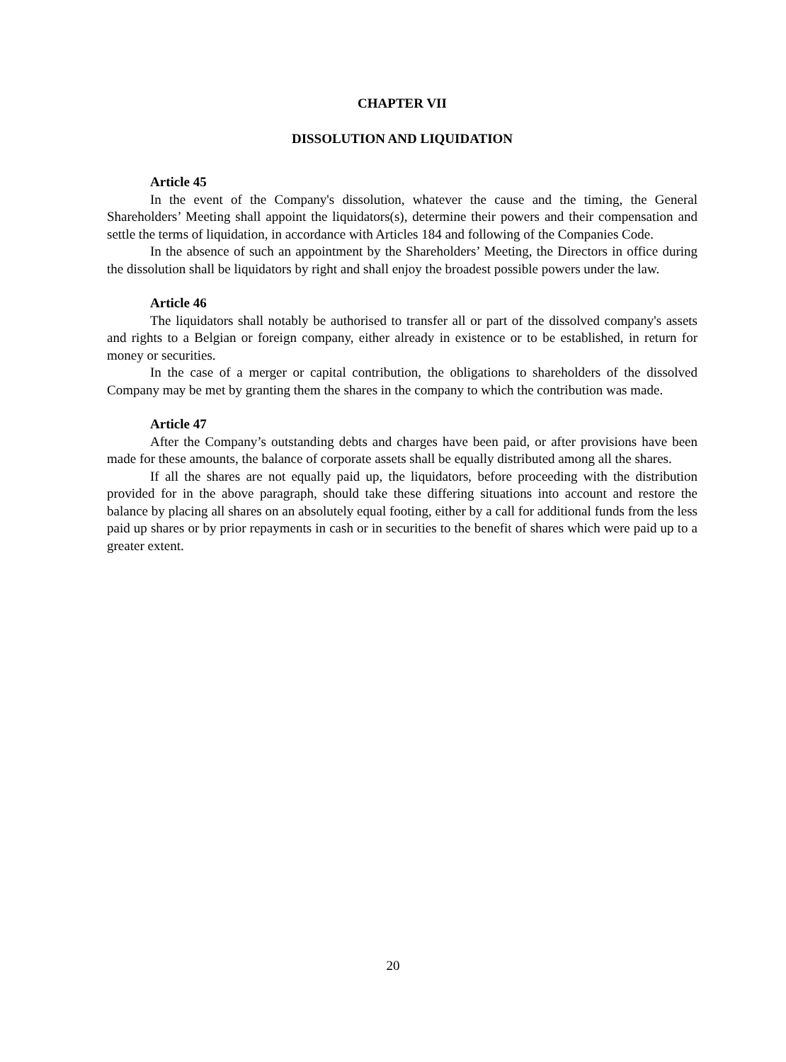CHAPTER VII
DISSOLUTION AND LIQUIDATION
Article 45
In the event of the Company's dissolution, whatever the cause and the timing, the General Shareholders’ Meeting shall appoint the liquidators(s), determine their powers and their compensation and settle the terms of liquidation, in accordance with Articles 184 and following of the Companies Code.
In the absence of such an appointment by the Shareholders’ Meeting, the Directors in office during the dissolution shall be liquidators by right and shall enjoy the broadest possible powers under the law.
Article 46
The liquidators shall notably be authorised to transfer all or part of the dissolved company's assets and rights to a Belgian or foreign company, either already in existence or to be established, in return for money or securities.
In the case of a merger or capital contribution, the obligations to shareholders of the dissolved Company may be met by granting them the shares in the company to which the contribution was made.
Article 47
After the Company’s outstanding debts and charges have been paid, or after provisions have been made for these amounts, the balance of corporate assets shall be equally distributed among all the shares.
If all the shares are not equally paid up, the liquidators, before proceeding with the distribution provided for in the above paragraph, should take these differing situations into account and restore the balance by placing all shares on an absolutely equal footing, either by a call for additional funds from the less paid up shares or by prior repayments in cash or in securities to the benefit of shares which were paid up to a greater extent.
20